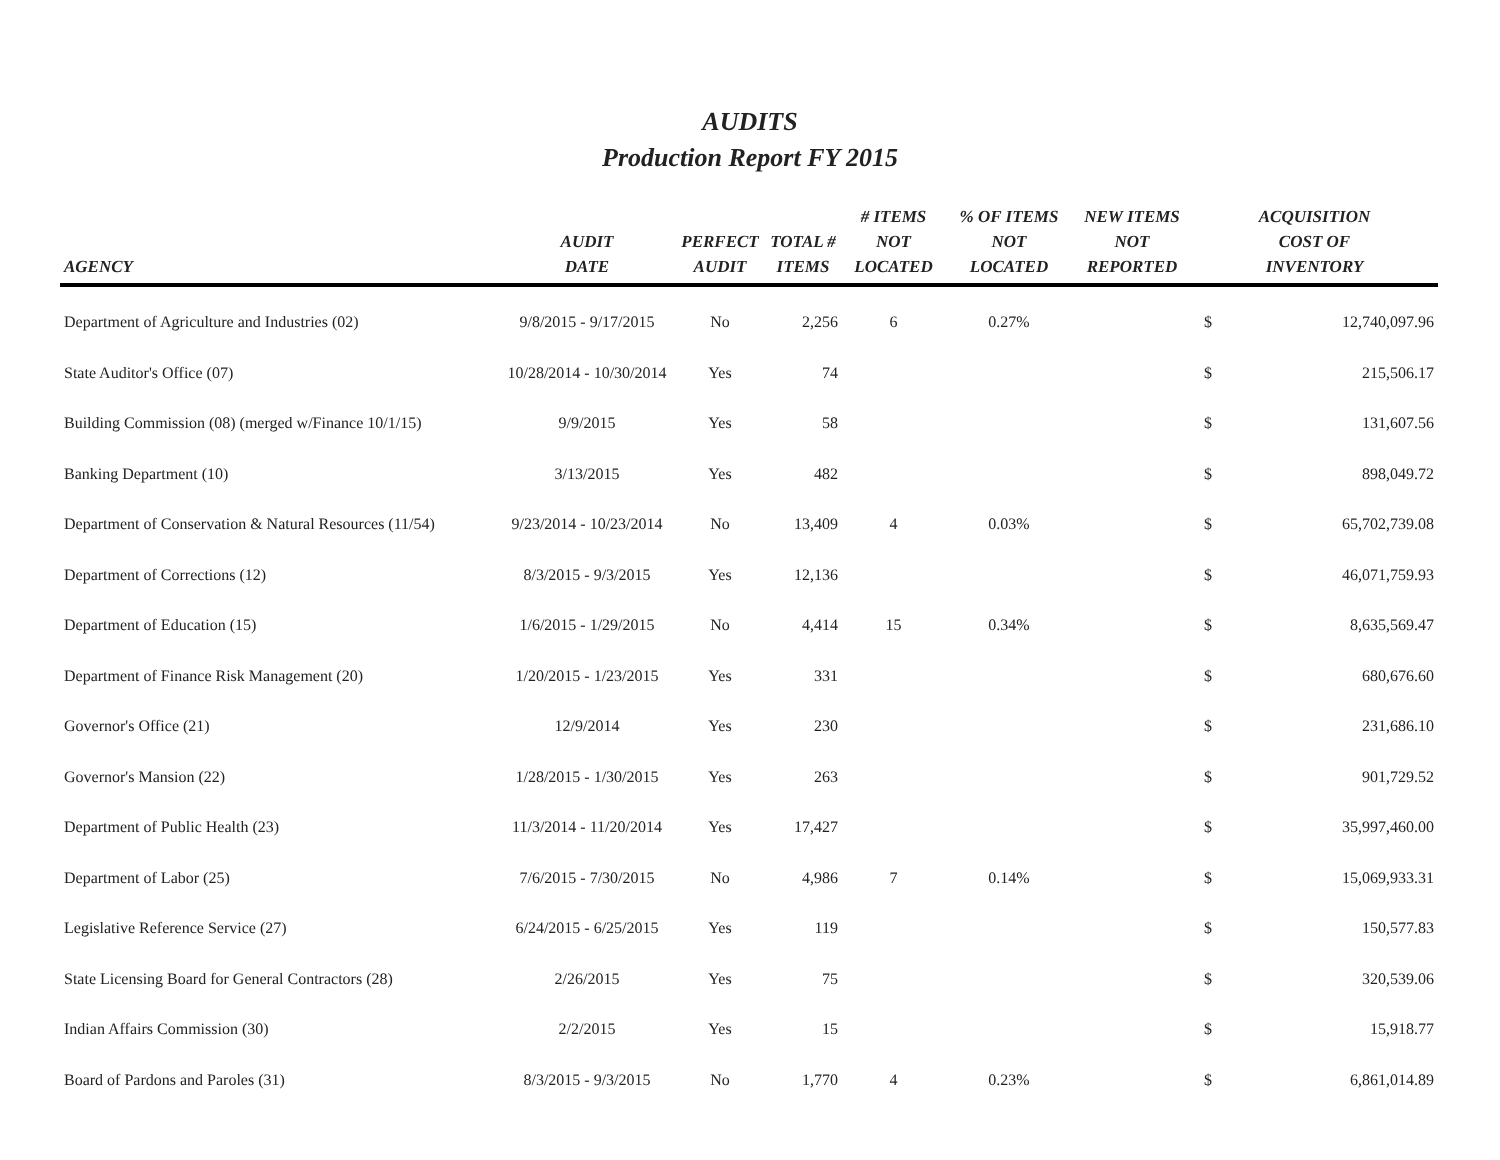AUDITS
Production Report FY 2015
| AGENCY | AUDIT DATE | PERFECT AUDIT | TOTAL # ITEMS | # ITEMS NOT LOCATED | % OF ITEMS NOT LOCATED | NEW ITEMS NOT REPORTED | ACQUISITION COST OF INVENTORY | |
| --- | --- | --- | --- | --- | --- | --- | --- | --- |
| Department of Agriculture and Industries (02) | 9/8/2015 - 9/17/2015 | No | 2,256 | 6 | 0.27% | | $ | 12,740,097.96 |
| State Auditor's Office (07) | 10/28/2014 - 10/30/2014 | Yes | 74 | | | | $ | 215,506.17 |
| Building Commission (08) (merged w/Finance 10/1/15) | 9/9/2015 | Yes | 58 | | | | $ | 131,607.56 |
| Banking Department (10) | 3/13/2015 | Yes | 482 | | | | $ | 898,049.72 |
| Department of Conservation & Natural Resources (11/54) | 9/23/2014 - 10/23/2014 | No | 13,409 | 4 | 0.03% | | $ | 65,702,739.08 |
| Department of Corrections (12) | 8/3/2015 - 9/3/2015 | Yes | 12,136 | | | | $ | 46,071,759.93 |
| Department of Education (15) | 1/6/2015 - 1/29/2015 | No | 4,414 | 15 | 0.34% | | $ | 8,635,569.47 |
| Department of Finance Risk Management (20) | 1/20/2015 - 1/23/2015 | Yes | 331 | | | | $ | 680,676.60 |
| Governor's Office (21) | 12/9/2014 | Yes | 230 | | | | $ | 231,686.10 |
| Governor's Mansion (22) | 1/28/2015 - 1/30/2015 | Yes | 263 | | | | $ | 901,729.52 |
| Department of Public Health (23) | 11/3/2014 - 11/20/2014 | Yes | 17,427 | | | | $ | 35,997,460.00 |
| Department of Labor (25) | 7/6/2015 - 7/30/2015 | No | 4,986 | 7 | 0.14% | | $ | 15,069,933.31 |
| Legislative Reference Service (27) | 6/24/2015 - 6/25/2015 | Yes | 119 | | | | $ | 150,577.83 |
| State Licensing Board for General Contractors (28) | 2/26/2015 | Yes | 75 | | | | $ | 320,539.06 |
| Indian Affairs Commission (30) | 2/2/2015 | Yes | 15 | | | | $ | 15,918.77 |
| Board of Pardons and Paroles (31) | 8/3/2015 - 9/3/2015 | No | 1,770 | 4 | 0.23% | | $ | 6,861,014.89 |